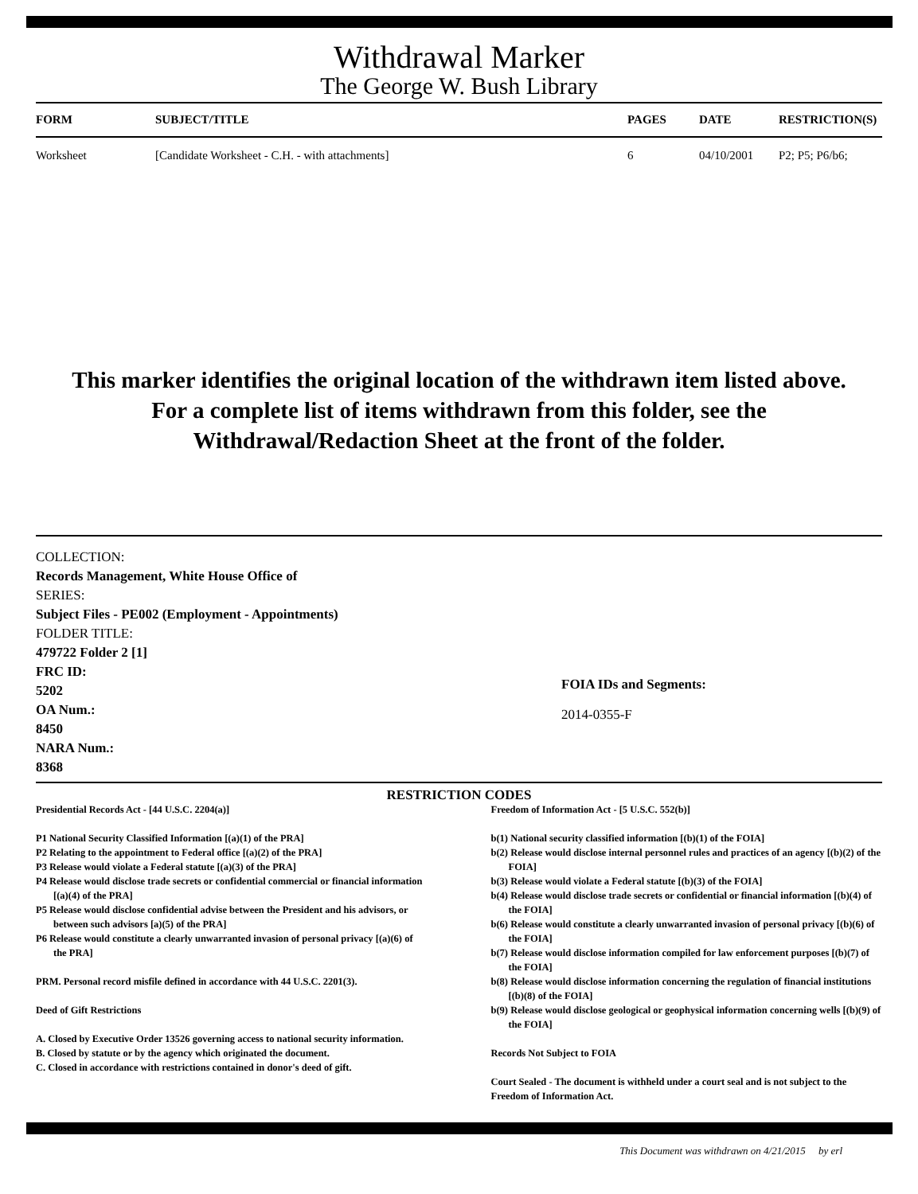Withdrawal Marker
The George W. Bush Library
| FORM | SUBJECT/TITLE | PAGES | DATE | RESTRICTION(S) |
| --- | --- | --- | --- | --- |
| Worksheet | [Candidate Worksheet - C.H. - with attachments] | 6 | 04/10/2001 | P2; P5; P6/b6; |
This marker identifies the original location of the withdrawn item listed above.
For a complete list of items withdrawn from this folder, see the
Withdrawal/Redaction Sheet at the front of the folder.
COLLECTION:
Records Management, White House Office of
SERIES:
Subject Files - PE002 (Employment - Appointments)
FOLDER TITLE:
479722 Folder 2 [1]
FRC ID:
5202
OA Num.:
8450
NARA Num.:
8368
FOIA IDs and Segments:
2014-0355-F
RESTRICTION CODES
Presidential Records Act - [44 U.S.C. 2204(a)]
P1 National Security Classified Information [(a)(1) of the PRA]
P2 Relating to the appointment to Federal office [(a)(2) of the PRA]
P3 Release would violate a Federal statute [(a)(3) of the PRA]
P4 Release would disclose trade secrets or confidential commercial or financial information [(a)(4) of the PRA]
P5 Release would disclose confidential advise between the President and his advisors, or between such advisors [a)(5) of the PRA]
P6 Release would constitute a clearly unwarranted invasion of personal privacy [(a)(6) of the PRA]
PRM. Personal record misfile defined in accordance with 44 U.S.C. 2201(3).
Deed of Gift Restrictions
A. Closed by Executive Order 13526 governing access to national security information.
B. Closed by statute or by the agency which originated the document.
C. Closed in accordance with restrictions contained in donor's deed of gift.
Freedom of Information Act - [5 U.S.C. 552(b)]
b(1) National security classified information [(b)(1) of the FOIA]
b(2) Release would disclose internal personnel rules and practices of an agency [(b)(2) of the FOIA]
b(3) Release would violate a Federal statute [(b)(3) of the FOIA]
b(4) Release would disclose trade secrets or confidential or financial information [(b)(4) of the FOIA]
b(6) Release would constitute a clearly unwarranted invasion of personal privacy [(b)(6) of the FOIA]
b(7) Release would disclose information compiled for law enforcement purposes [(b)(7) of the FOIA]
b(8) Release would disclose information concerning the regulation of financial institutions [(b)(8) of the FOIA]
b(9) Release would disclose geological or geophysical information concerning wells [(b)(9) of the FOIA]
Records Not Subject to FOIA
Court Sealed - The document is withheld under a court seal and is not subject to the Freedom of Information Act.
This Document was withdrawn on 4/21/2015 by erl